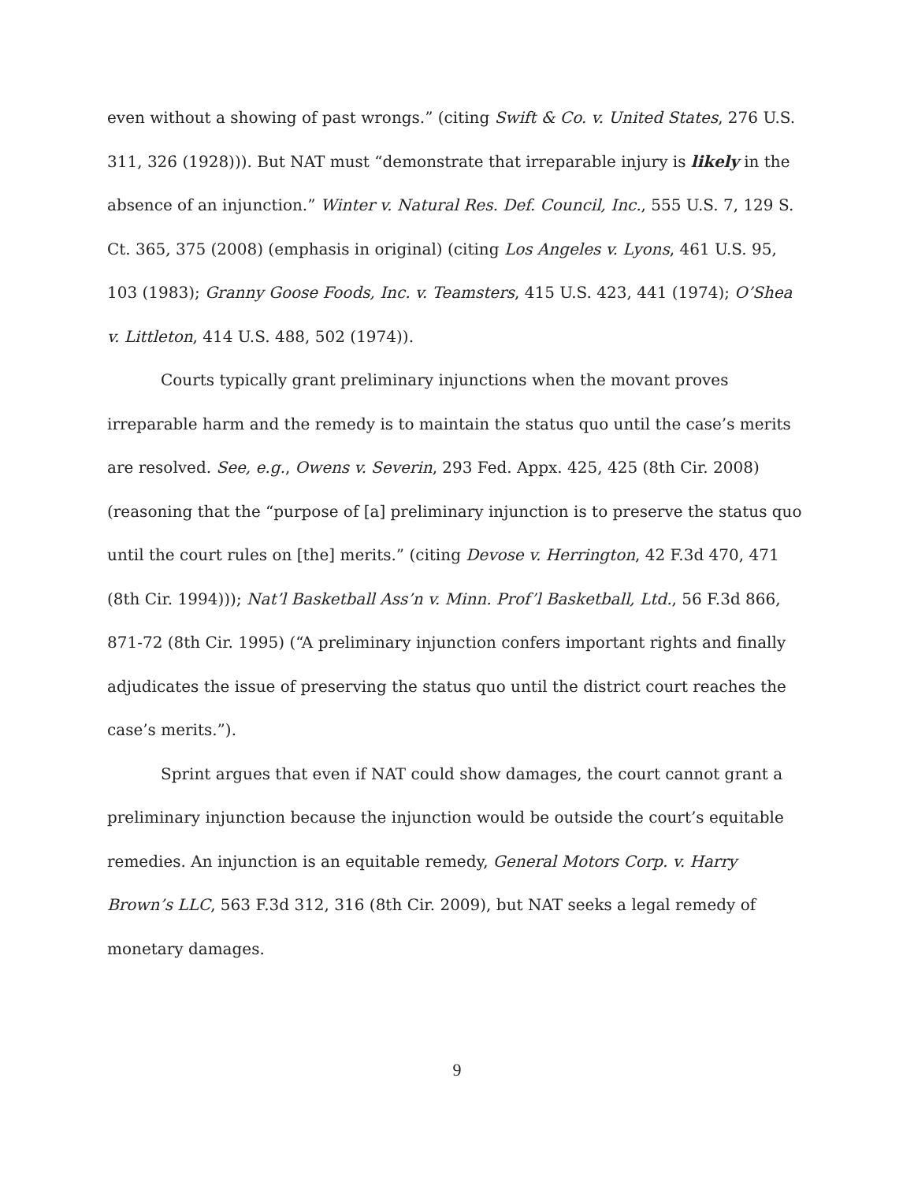even without a showing of past wrongs.” (citing Swift & Co. v. United States, 276 U.S. 311, 326 (1928))). But NAT must “demonstrate that irreparable injury is likely in the absence of an injunction.” Winter v. Natural Res. Def. Council, Inc., 555 U.S. 7, 129 S. Ct. 365, 375 (2008) (emphasis in original) (citing Los Angeles v. Lyons, 461 U.S. 95, 103 (1983); Granny Goose Foods, Inc. v. Teamsters, 415 U.S. 423, 441 (1974); O’Shea v. Littleton, 414 U.S. 488, 502 (1974)).
Courts typically grant preliminary injunctions when the movant proves irreparable harm and the remedy is to maintain the status quo until the case’s merits are resolved. See, e.g., Owens v. Severin, 293 Fed. Appx. 425, 425 (8th Cir. 2008) (reasoning that the “purpose of [a] preliminary injunction is to preserve the status quo until the court rules on [the] merits.” (citing Devose v. Herrington, 42 F.3d 470, 471 (8th Cir. 1994))); Nat’l Basketball Ass’n v. Minn. Prof’l Basketball, Ltd., 56 F.3d 866, 871-72 (8th Cir. 1995) (“A preliminary injunction confers important rights and finally adjudicates the issue of preserving the status quo until the district court reaches the case’s merits.”).
Sprint argues that even if NAT could show damages, the court cannot grant a preliminary injunction because the injunction would be outside the court’s equitable remedies. An injunction is an equitable remedy, General Motors Corp. v. Harry Brown’s LLC, 563 F.3d 312, 316 (8th Cir. 2009), but NAT seeks a legal remedy of monetary damages.
9